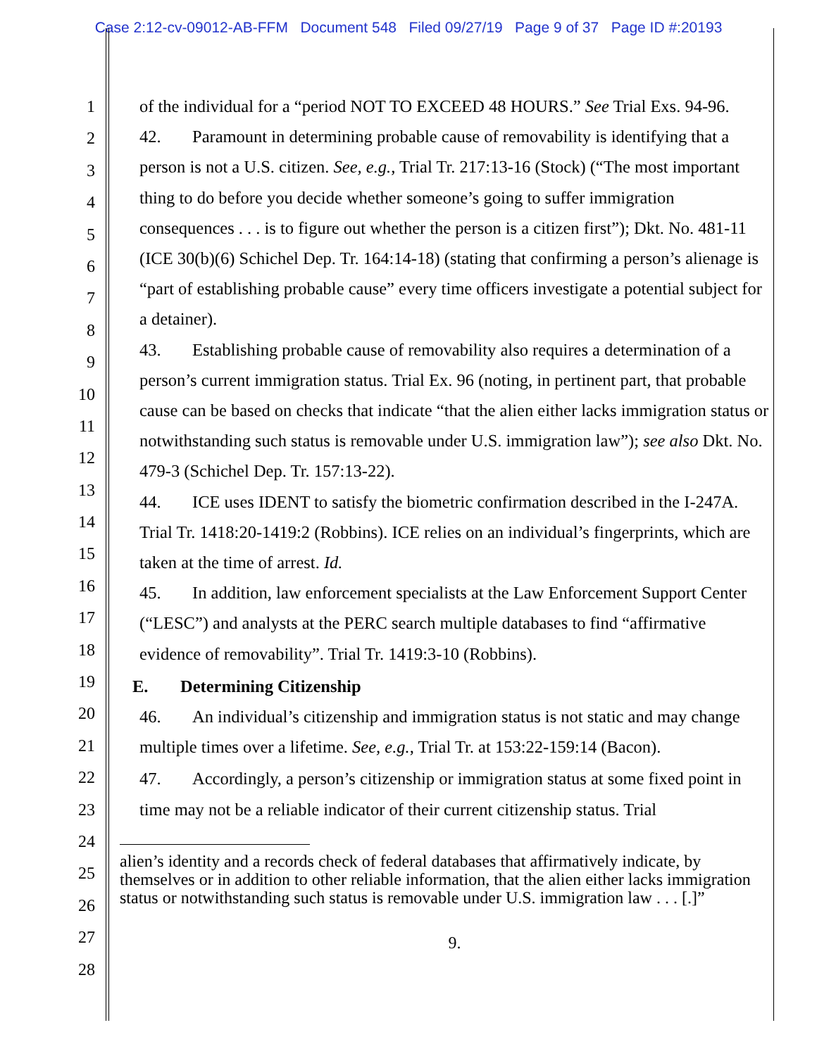Case 2:12-cv-09012-AB-FFM Document 548 Filed 09/27/19 Page 9 of 37 Page ID #:20193
1
2
3
4
5
6
7
8
9
10
11
12
13
14
15
16
17
18
19
20
21
22
23
24
25
26
27
28
of the individual for a “period NOT TO EXCEED 48 HOURS.” See Trial Exs. 94-96.
42. Paramount in determining probable cause of removability is identifying that a person is not a U.S. citizen. See, e.g., Trial Tr. 217:13-16 (Stock) (“The most important thing to do before you decide whether someone’s going to suffer immigration consequences . . . is to figure out whether the person is a citizen first”); Dkt. No. 481-11 (ICE 30(b)(6) Schichel Dep. Tr. 164:14-18) (stating that confirming a person’s alienage is “part of establishing probable cause” every time officers investigate a potential subject for a detainer).
43. Establishing probable cause of removability also requires a determination of a person’s current immigration status. Trial Ex. 96 (noting, in pertinent part, that probable cause can be based on checks that indicate “that the alien either lacks immigration status or notwithstanding such status is removable under U.S. immigration law”); see also Dkt. No. 479-3 (Schichel Dep. Tr. 157:13-22).
44. ICE uses IDENT to satisfy the biometric confirmation described in the I-247A. Trial Tr. 1418:20-1419:2 (Robbins). ICE relies on an individual’s fingerprints, which are taken at the time of arrest. Id.
45. In addition, law enforcement specialists at the Law Enforcement Support Center (“LESC”) and analysts at the PERC search multiple databases to find “affirmative evidence of removability”. Trial Tr. 1419:3-10 (Robbins).
E. Determining Citizenship
46. An individual’s citizenship and immigration status is not static and may change multiple times over a lifetime. See, e.g., Trial Tr. at 153:22-159:14 (Bacon).
47. Accordingly, a person’s citizenship or immigration status at some fixed point in time may not be a reliable indicator of their current citizenship status. Trial
alien’s identity and a records check of federal databases that affirmatively indicate, by themselves or in addition to other reliable information, that the alien either lacks immigration status or notwithstanding such status is removable under U.S. immigration law . . . [.]”
9.